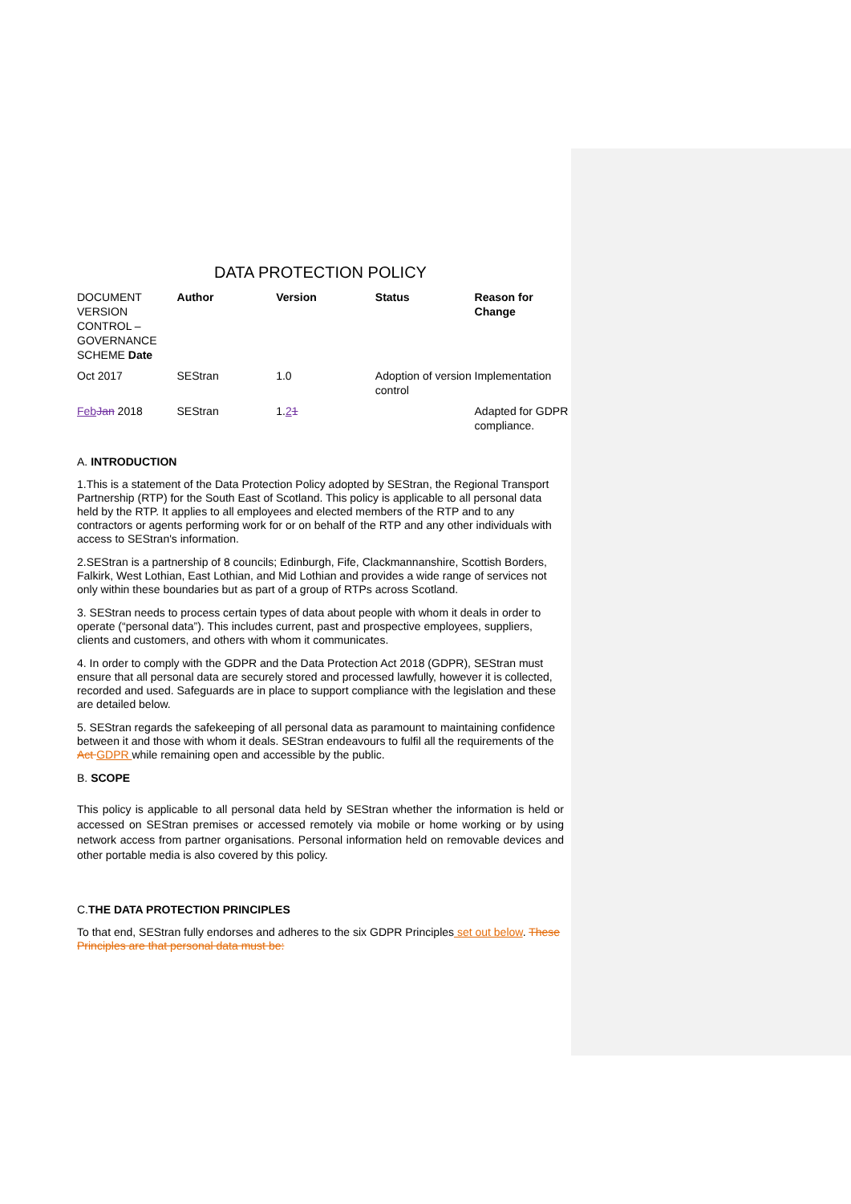DATA PROTECTION POLICY
| DOCUMENT VERSION CONTROL – GOVERNANCE SCHEME Date | Author | Version | Status | Reason for Change |
| Oct 2017 | SEStran | 1.0 | Adoption of version control | Implementation |
| Feb Jan 2018 | SEStran | 1. 2 1 | | Adapted for GDPR compliance. |
A. INTRODUCTION
1.This is a statement of the Data Protection Policy adopted by SEStran, the Regional Transport Partnership (RTP) for the South East of Scotland. This policy is applicable to all personal data held by the RTP. It applies to all employees and elected members of the RTP and to any contractors or agents performing work for or on behalf of the RTP and any other individuals with access to SEStran's information.
2.SEStran is a partnership of 8 councils; Edinburgh, Fife, Clackmannanshire, Scottish Borders, Falkirk, West Lothian, East Lothian, and Mid Lothian and provides a wide range of services not only within these boundaries but as part of a group of RTPs across Scotland.
3. SEStran needs to process certain types of data about people with whom it deals in order to operate (“personal data”). This includes current, past and prospective employees, suppliers, clients and customers, and others with whom it communicates.
4. In order to comply with the GDPR and the Data Protection Act 2018 (GDPR), SEStran must ensure that all personal data are securely stored and processed lawfully, however it is collected, recorded and used. Safeguards are in place to support compliance with the legislation and these are detailed below.
5. SEStran regards the safekeeping of all personal data as paramount to maintaining confidence between it and those with whom it deals. SEStran endeavours to fulfil all the requirements of the Act GDPR while remaining open and accessible by the public.
B. SCOPE
This policy is applicable to all personal data held by SEStran whether the information is held or accessed on SEStran premises or accessed remotely via mobile or home working or by using network access from partner organisations. Personal information held on removable devices and other portable media is also covered by this policy.
C.THE DATA PROTECTION PRINCIPLES
To that end, SEStran fully endorses and adheres to the six GDPR Principles set out below. These Principles are that personal data must be: